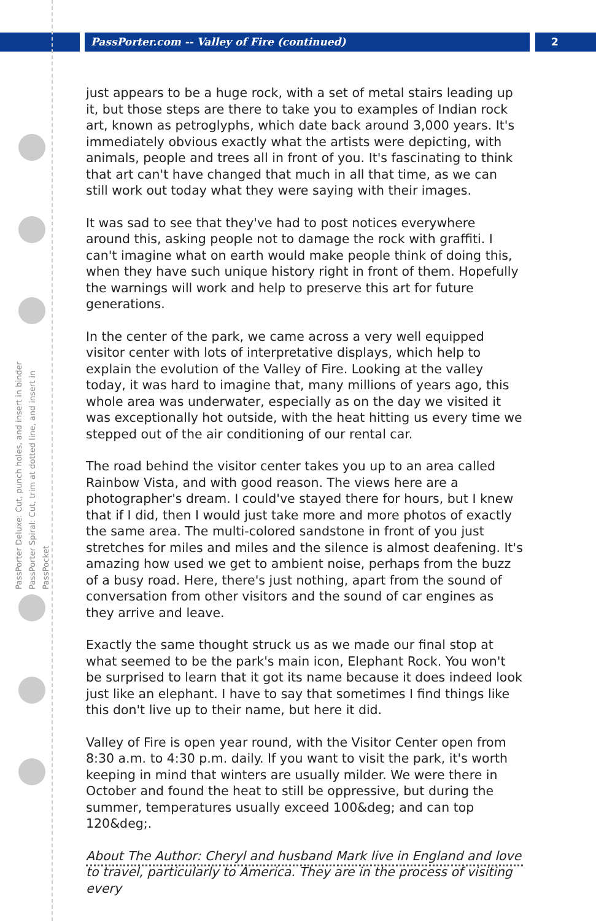PassPorter.com -- Valley of Fire (continued)
2
PassPorter Deluxe: Cut, punch holes, and insert in binder
PassPorter Spiral: Cut, trim at dotted line, and insert in PassPocket
just appears to be a huge rock, with a set of metal stairs leading up it, but those steps are there to take you to examples of Indian rock art, known as petroglyphs, which date back around 3,000 years. It's immediately obvious exactly what the artists were depicting, with animals, people and trees all in front of you. It's fascinating to think that art can't have changed that much in all that time, as we can still work out today what they were saying with their images.
It was sad to see that they've had to post notices everywhere around this, asking people not to damage the rock with graffiti. I can't imagine what on earth would make people think of doing this, when they have such unique history right in front of them. Hopefully the warnings will work and help to preserve this art for future generations.
In the center of the park, we came across a very well equipped visitor center with lots of interpretative displays, which help to explain the evolution of the Valley of Fire. Looking at the valley today, it was hard to imagine that, many millions of years ago, this whole area was underwater, especially as on the day we visited it was exceptionally hot outside, with the heat hitting us every time we stepped out of the air conditioning of our rental car.
The road behind the visitor center takes you up to an area called Rainbow Vista, and with good reason. The views here are a photographer's dream. I could've stayed there for hours, but I knew that if I did, then I would just take more and more photos of exactly the same area. The multi-colored sandstone in front of you just stretches for miles and miles and the silence is almost deafening. It's amazing how used we get to ambient noise, perhaps from the buzz of a busy road. Here, there's just nothing, apart from the sound of conversation from other visitors and the sound of car engines as they arrive and leave.
Exactly the same thought struck us as we made our final stop at what seemed to be the park's main icon, Elephant Rock. You won't be surprised to learn that it got its name because it does indeed look just like an elephant. I have to say that sometimes I find things like this don't live up to their name, but here it did.
Valley of Fire is open year round, with the Visitor Center open from 8:30 a.m. to 4:30 p.m. daily. If you want to visit the park, it's worth keeping in mind that winters are usually milder. We were there in October and found the heat to still be oppressive, but during the summer, temperatures usually exceed 100&deg; and can top 120&deg;.
About The Author: Cheryl and husband Mark live in England and love to travel, particularly to America. They are in the process of visiting every